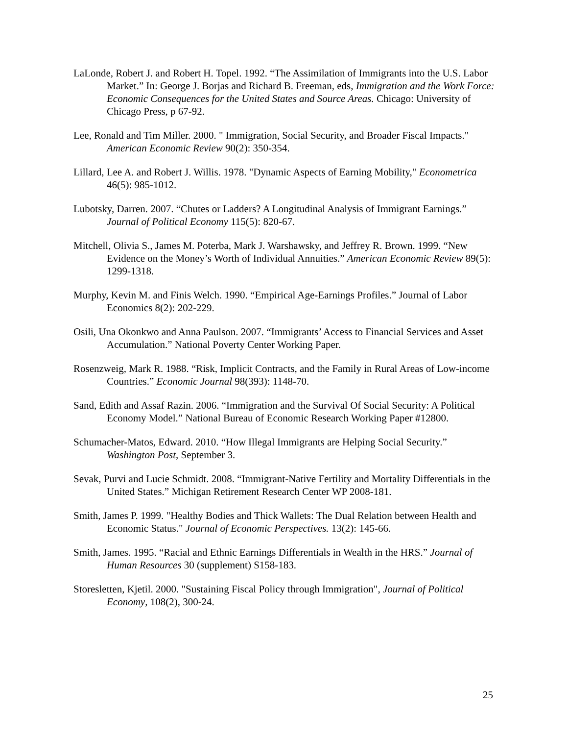LaLonde, Robert J. and Robert H. Topel. 1992. “The Assimilation of Immigrants into the U.S. Labor Market.” In: George J. Borjas and Richard B. Freeman, eds, Immigration and the Work Force: Economic Consequences for the United States and Source Areas. Chicago: University of Chicago Press, p 67-92.
Lee, Ronald and Tim Miller. 2000. " Immigration, Social Security, and Broader Fiscal Impacts." American Economic Review 90(2): 350-354.
Lillard, Lee A. and Robert J. Willis. 1978. "Dynamic Aspects of Earning Mobility," Econometrica 46(5): 985-1012.
Lubotsky, Darren. 2007. “Chutes or Ladders? A Longitudinal Analysis of Immigrant Earnings.” Journal of Political Economy 115(5): 820-67.
Mitchell, Olivia S., James M. Poterba, Mark J. Warshawsky, and Jeffrey R. Brown. 1999. “New Evidence on the Money’s Worth of Individual Annuities.” American Economic Review 89(5): 1299-1318.
Murphy, Kevin M. and Finis Welch. 1990. “Empirical Age-Earnings Profiles.” Journal of Labor Economics 8(2): 202-229.
Osili, Una Okonkwo and Anna Paulson. 2007. “Immigrants’ Access to Financial Services and Asset Accumulation.” National Poverty Center Working Paper.
Rosenzweig, Mark R. 1988. “Risk, Implicit Contracts, and the Family in Rural Areas of Low-income Countries.” Economic Journal 98(393): 1148-70.
Sand, Edith and Assaf Razin. 2006. “Immigration and the Survival Of Social Security: A Political Economy Model.” National Bureau of Economic Research Working Paper #12800.
Schumacher-Matos, Edward. 2010. “How Illegal Immigrants are Helping Social Security.” Washington Post, September 3.
Sevak, Purvi and Lucie Schmidt. 2008. “Immigrant-Native Fertility and Mortality Differentials in the United States.” Michigan Retirement Research Center WP 2008-181.
Smith, James P. 1999. "Healthy Bodies and Thick Wallets: The Dual Relation between Health and Economic Status." Journal of Economic Perspectives. 13(2): 145-66.
Smith, James. 1995. “Racial and Ethnic Earnings Differentials in Wealth in the HRS.” Journal of Human Resources 30 (supplement) S158-183.
Storesletten, Kjetil. 2000. "Sustaining Fiscal Policy through Immigration", Journal of Political Economy, 108(2), 300-24.
25